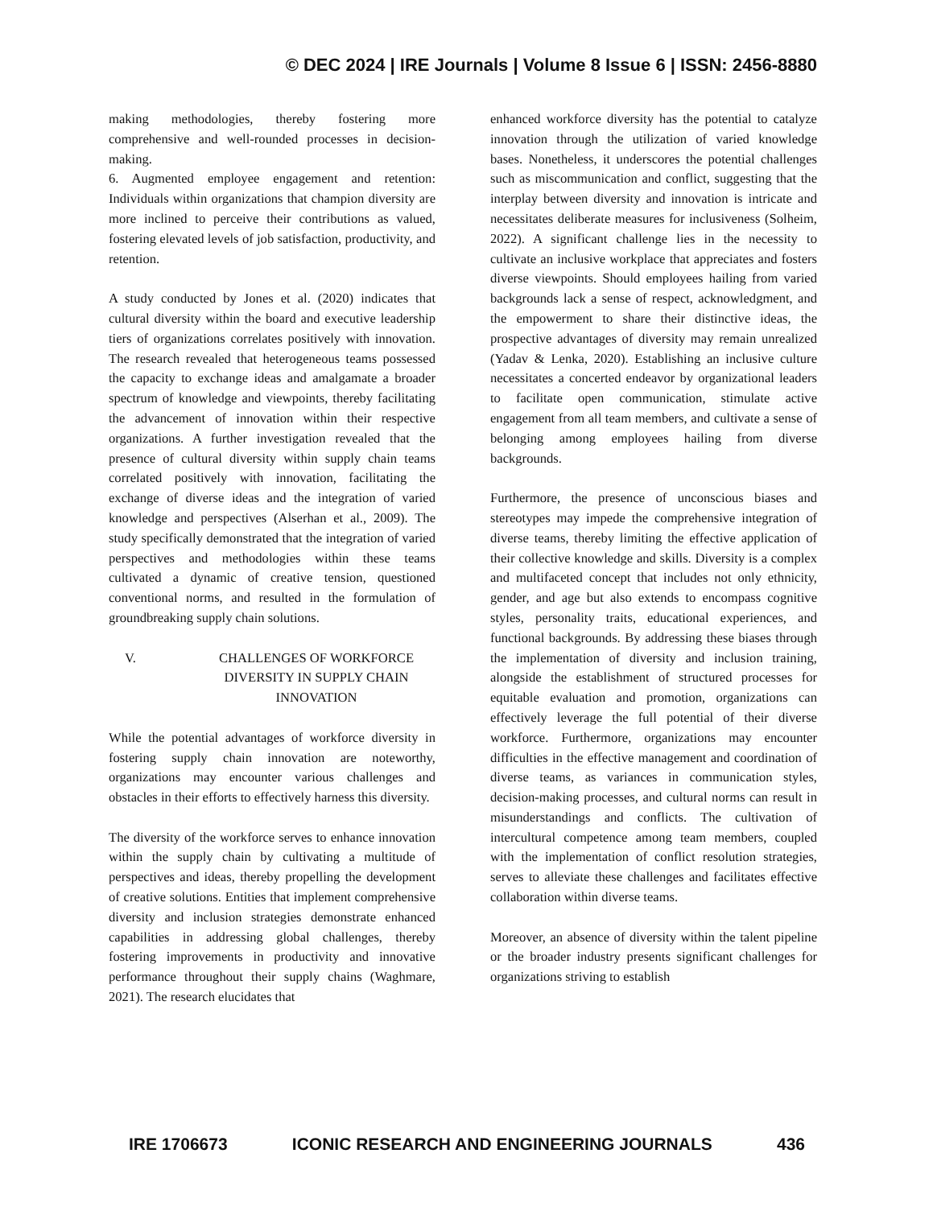© DEC 2024 | IRE Journals | Volume 8 Issue 6 | ISSN: 2456-8880
making methodologies, thereby fostering more comprehensive and well-rounded processes in decision-making.
6. Augmented employee engagement and retention: Individuals within organizations that champion diversity are more inclined to perceive their contributions as valued, fostering elevated levels of job satisfaction, productivity, and retention.
A study conducted by Jones et al. (2020) indicates that cultural diversity within the board and executive leadership tiers of organizations correlates positively with innovation. The research revealed that heterogeneous teams possessed the capacity to exchange ideas and amalgamate a broader spectrum of knowledge and viewpoints, thereby facilitating the advancement of innovation within their respective organizations. A further investigation revealed that the presence of cultural diversity within supply chain teams correlated positively with innovation, facilitating the exchange of diverse ideas and the integration of varied knowledge and perspectives (Alserhan et al., 2009). The study specifically demonstrated that the integration of varied perspectives and methodologies within these teams cultivated a dynamic of creative tension, questioned conventional norms, and resulted in the formulation of groundbreaking supply chain solutions.
V. CHALLENGES OF WORKFORCE DIVERSITY IN SUPPLY CHAIN INNOVATION
While the potential advantages of workforce diversity in fostering supply chain innovation are noteworthy, organizations may encounter various challenges and obstacles in their efforts to effectively harness this diversity.
The diversity of the workforce serves to enhance innovation within the supply chain by cultivating a multitude of perspectives and ideas, thereby propelling the development of creative solutions. Entities that implement comprehensive diversity and inclusion strategies demonstrate enhanced capabilities in addressing global challenges, thereby fostering improvements in productivity and innovative performance throughout their supply chains (Waghmare, 2021). The research elucidates that
enhanced workforce diversity has the potential to catalyze innovation through the utilization of varied knowledge bases. Nonetheless, it underscores the potential challenges such as miscommunication and conflict, suggesting that the interplay between diversity and innovation is intricate and necessitates deliberate measures for inclusiveness (Solheim, 2022). A significant challenge lies in the necessity to cultivate an inclusive workplace that appreciates and fosters diverse viewpoints. Should employees hailing from varied backgrounds lack a sense of respect, acknowledgment, and the empowerment to share their distinctive ideas, the prospective advantages of diversity may remain unrealized (Yadav & Lenka, 2020). Establishing an inclusive culture necessitates a concerted endeavor by organizational leaders to facilitate open communication, stimulate active engagement from all team members, and cultivate a sense of belonging among employees hailing from diverse backgrounds.
Furthermore, the presence of unconscious biases and stereotypes may impede the comprehensive integration of diverse teams, thereby limiting the effective application of their collective knowledge and skills. Diversity is a complex and multifaceted concept that includes not only ethnicity, gender, and age but also extends to encompass cognitive styles, personality traits, educational experiences, and functional backgrounds. By addressing these biases through the implementation of diversity and inclusion training, alongside the establishment of structured processes for equitable evaluation and promotion, organizations can effectively leverage the full potential of their diverse workforce. Furthermore, organizations may encounter difficulties in the effective management and coordination of diverse teams, as variances in communication styles, decision-making processes, and cultural norms can result in misunderstandings and conflicts. The cultivation of intercultural competence among team members, coupled with the implementation of conflict resolution strategies, serves to alleviate these challenges and facilitates effective collaboration within diverse teams.
Moreover, an absence of diversity within the talent pipeline or the broader industry presents significant challenges for organizations striving to establish
IRE 1706673 ICONIC RESEARCH AND ENGINEERING JOURNALS 436